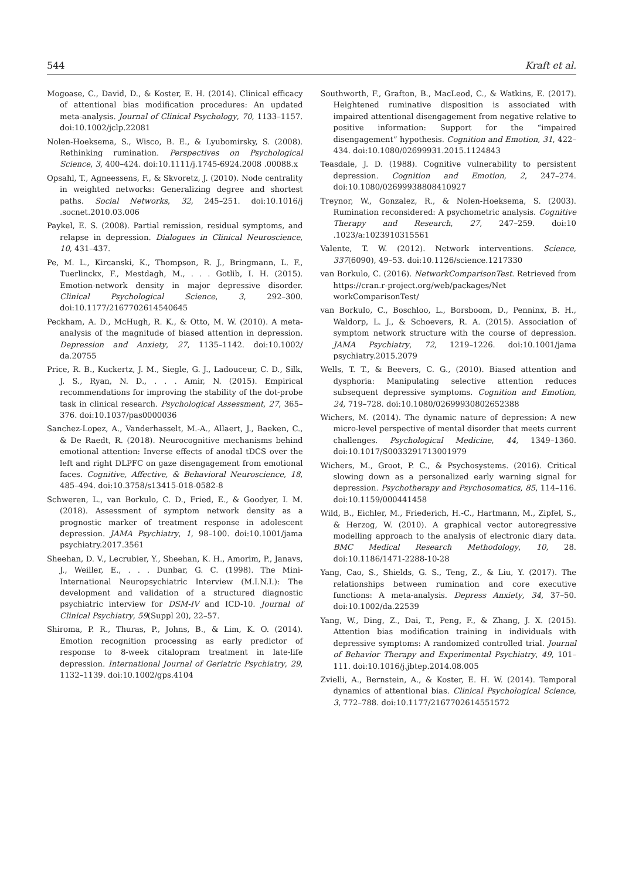544 Kraft et al.
Mogoase, C., David, D., & Koster, E. H. (2014). Clinical efficacy of attentional bias modification procedures: An updated meta-analysis. Journal of Clinical Psychology, 70, 1133–1157. doi:10.1002/jclp.22081
Nolen-Hoeksema, S., Wisco, B. E., & Lyubomirsky, S. (2008). Rethinking rumination. Perspectives on Psychological Science, 3, 400–424. doi:10.1111/j.1745-6924.2008 .00088.x
Opsahl, T., Agneessens, F., & Skvoretz, J. (2010). Node centrality in weighted networks: Generalizing degree and shortest paths. Social Networks, 32, 245–251. doi:10.1016/j .socnet.2010.03.006
Paykel, E. S. (2008). Partial remission, residual symptoms, and relapse in depression. Dialogues in Clinical Neuroscience, 10, 431–437.
Pe, M. L., Kircanski, K., Thompson, R. J., Bringmann, L. F., Tuerlinckx, F., Mestdagh, M., . . . Gotlib, I. H. (2015). Emotion-network density in major depressive disorder. Clinical Psychological Science, 3, 292–300. doi:10.1177/2167702614540645
Peckham, A. D., McHugh, R. K., & Otto, M. W. (2010). A meta-analysis of the magnitude of biased attention in depression. Depression and Anxiety, 27, 1135–1142. doi:10.1002/ da.20755
Price, R. B., Kuckertz, J. M., Siegle, G. J., Ladouceur, C. D., Silk, J. S., Ryan, N. D., . . . Amir, N. (2015). Empirical recommendations for improving the stability of the dot-probe task in clinical research. Psychological Assessment, 27, 365–376. doi:10.1037/pas0000036
Sanchez-Lopez, A., Vanderhasselt, M.-A., Allaert, J., Baeken, C., & De Raedt, R. (2018). Neurocognitive mechanisms behind emotional attention: Inverse effects of anodal tDCS over the left and right DLPFC on gaze disengagement from emotional faces. Cognitive, Affective, & Behavioral Neuroscience, 18, 485–494. doi:10.3758/s13415-018-0582-8
Schweren, L., van Borkulo, C. D., Fried, E., & Goodyer, I. M. (2018). Assessment of symptom network density as a prognostic marker of treatment response in adolescent depression. JAMA Psychiatry, 1, 98–100. doi:10.1001/jama psychiatry.2017.3561
Sheehan, D. V., Lecrubier, Y., Sheehan, K. H., Amorim, P., Janavs, J., Weiller, E., . . . Dunbar, G. C. (1998). The Mini-International Neuropsychiatric Interview (M.I.N.I.): The development and validation of a structured diagnostic psychiatric interview for DSM-IV and ICD-10. Journal of Clinical Psychiatry, 59(Suppl 20), 22–57.
Shiroma, P. R., Thuras, P., Johns, B., & Lim, K. O. (2014). Emotion recognition processing as early predictor of response to 8-week citalopram treatment in late-life depression. International Journal of Geriatric Psychiatry, 29, 1132–1139. doi:10.1002/gps.4104
Southworth, F., Grafton, B., MacLeod, C., & Watkins, E. (2017). Heightened ruminative disposition is associated with impaired attentional disengagement from negative relative to positive information: Support for the “impaired disengagement” hypothesis. Cognition and Emotion, 31, 422–434. doi:10.1080/02699931.2015.1124843
Teasdale, J. D. (1988). Cognitive vulnerability to persistent depression. Cognition and Emotion, 2, 247–274. doi:10.1080/02699938808410927
Treynor, W., Gonzalez, R., & Nolen-Hoeksema, S. (2003). Rumination reconsidered: A psychometric analysis. Cognitive Therapy and Research, 27, 247–259. doi:10 .1023/a:1023910315561
Valente, T. W. (2012). Network interventions. Science, 337(6090), 49–53. doi:10.1126/science.1217330
van Borkulo, C. (2016). NetworkComparisonTest. Retrieved from https://cran.r-project.org/web/packages/Net workComparisonTest/
van Borkulo, C., Boschloo, L., Borsboom, D., Penninx, B. H., Waldorp, L. J., & Schoevers, R. A. (2015). Association of symptom network structure with the course of depression. JAMA Psychiatry, 72, 1219–1226. doi:10.1001/jama psychiatry.2015.2079
Wells, T. T., & Beevers, C. G., (2010). Biased attention and dysphoria: Manipulating selective attention reduces subsequent depressive symptoms. Cognition and Emotion, 24, 719–728. doi:10.1080/02699930802652388
Wichers, M. (2014). The dynamic nature of depression: A new micro-level perspective of mental disorder that meets current challenges. Psychological Medicine, 44, 1349–1360. doi:10.1017/S0033291713001979
Wichers, M., Groot, P. C., & Psychosystems. (2016). Critical slowing down as a personalized early warning signal for depression. Psychotherapy and Psychosomatics, 85, 114–116. doi:10.1159/000441458
Wild, B., Eichler, M., Friederich, H.-C., Hartmann, M., Zipfel, S., & Herzog, W. (2010). A graphical vector autoregressive modelling approach to the analysis of electronic diary data. BMC Medical Research Methodology, 10, 28. doi:10.1186/1471-2288-10-28
Yang, Cao, S., Shields, G. S., Teng, Z., & Liu, Y. (2017). The relationships between rumination and core executive functions: A meta-analysis. Depress Anxiety, 34, 37–50. doi:10.1002/da.22539
Yang, W., Ding, Z., Dai, T., Peng, F., & Zhang, J. X. (2015). Attention bias modification training in individuals with depressive symptoms: A randomized controlled trial. Journal of Behavior Therapy and Experimental Psychiatry, 49, 101–111. doi:10.1016/j.jbtep.2014.08.005
Zvielli, A., Bernstein, A., & Koster, E. H. W. (2014). Temporal dynamics of attentional bias. Clinical Psychological Science, 3, 772–788. doi:10.1177/2167702614551572